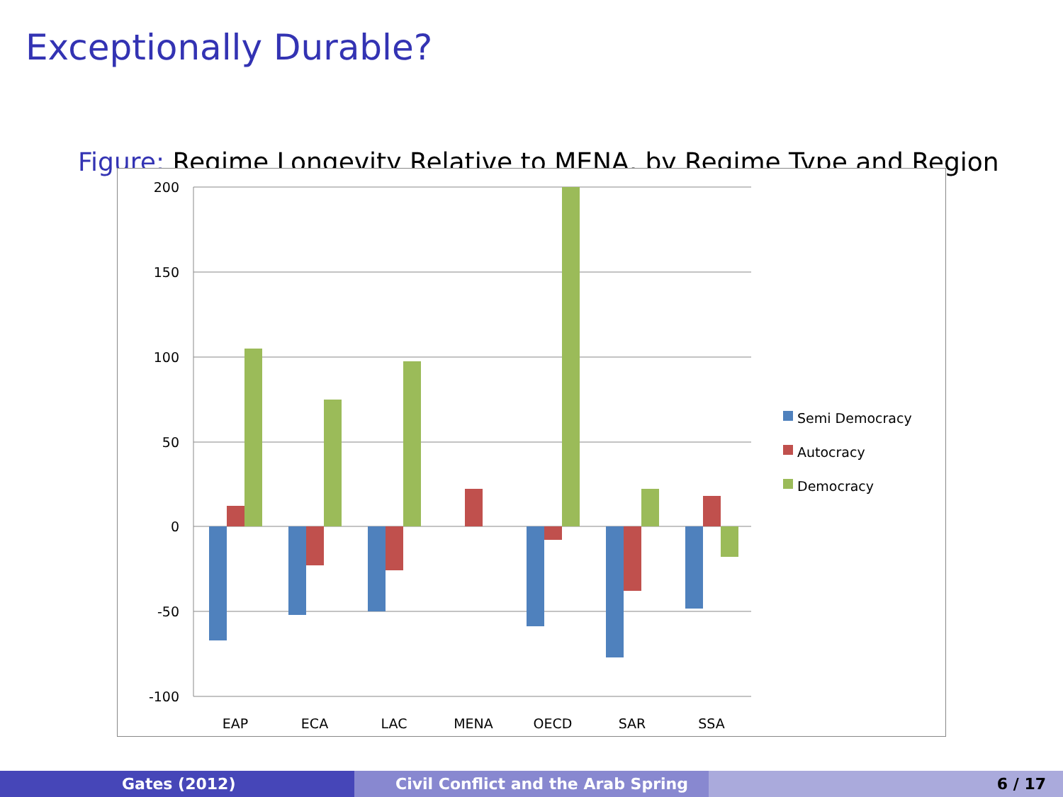Exceptionally Durable?
Figure: Regime Longevity Relative to MENA, by Regime Type and Region
200
150
100
50
0
-50
-100
EAP
ECA
LAC
MENA
OECD
SAR
SSA
Semi Democracy
Autocracy
Democracy
Gates (2012) Civil Conflict and the Arab Spring 6 / 17